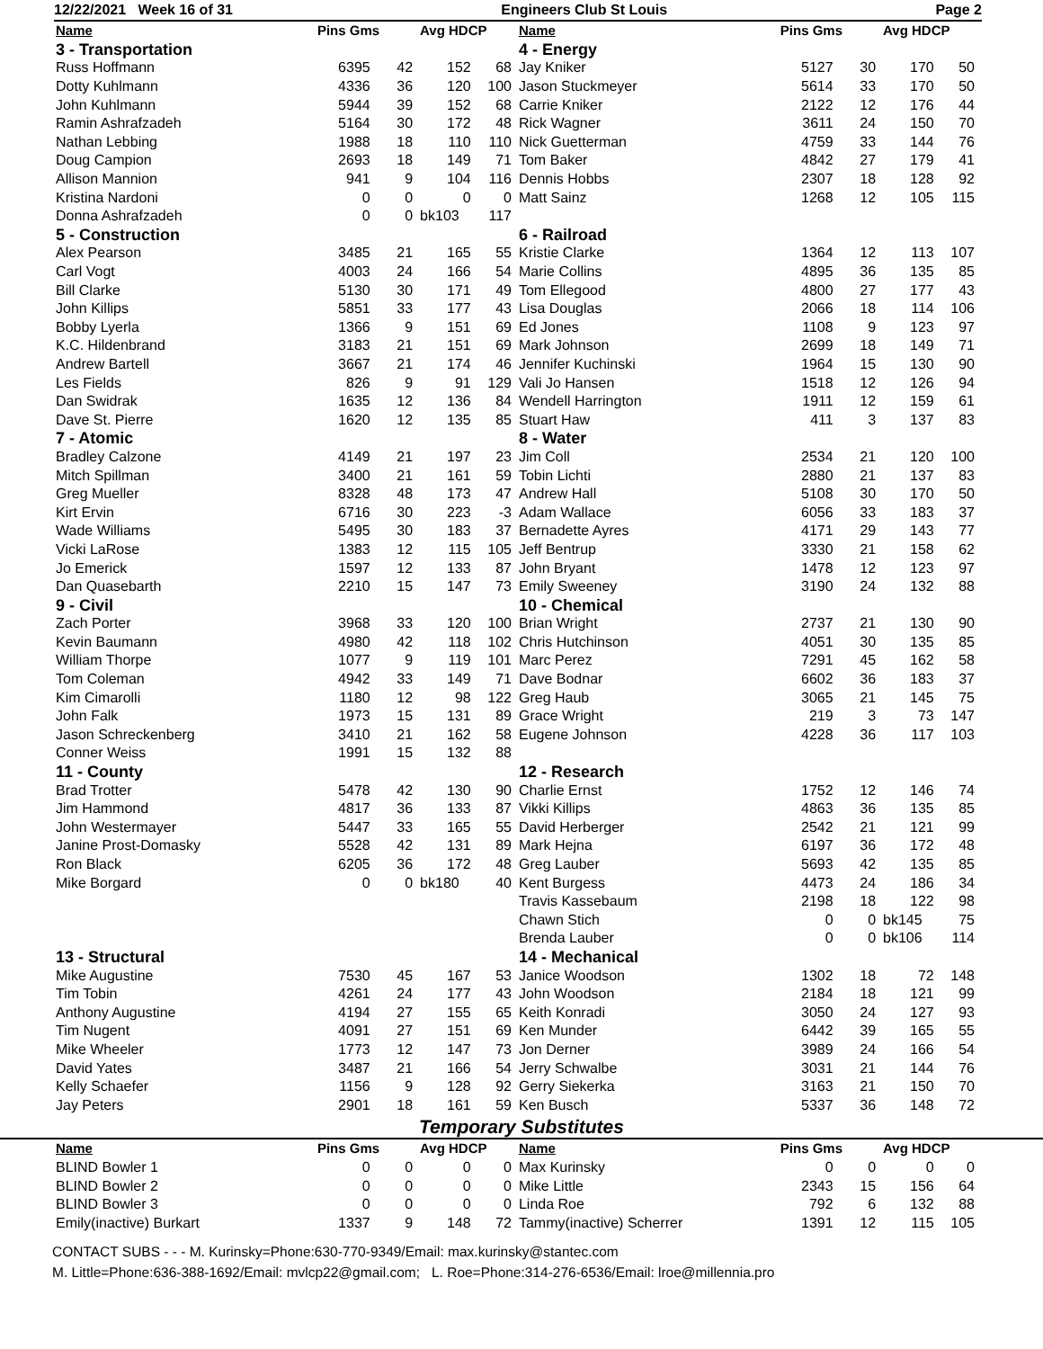12/22/2021 Week 16 of 31 Engineers Club St Louis Page 2
| Name | Pins Gms | | Avg HDCP | | Name | Pins Gms | | Avg HDCP | |
| --- | --- | --- | --- | --- | --- | --- | --- | --- | --- |
| 3 - Transportation | | | | | 4 - Energy | | | | |
| Russ Hoffmann | 6395 | 42 | 152 | 68 | Jay Kniker | 5127 | 30 | 170 | 50 |
| Dotty Kuhlmann | 4336 | 36 | 120 | 100 | Jason Stuckmeyer | 5614 | 33 | 170 | 50 |
| John Kuhlmann | 5944 | 39 | 152 | 68 | Carrie Kniker | 2122 | 12 | 176 | 44 |
| Ramin Ashrafzadeh | 5164 | 30 | 172 | 48 | Rick Wagner | 3611 | 24 | 150 | 70 |
| Nathan Lebbing | 1988 | 18 | 110 | 110 | Nick Guetterman | 4759 | 33 | 144 | 76 |
| Doug Campion | 2693 | 18 | 149 | 71 | Tom Baker | 4842 | 27 | 179 | 41 |
| Allison Mannion | 941 | 9 | 104 | 116 | Dennis Hobbs | 2307 | 18 | 128 | 92 |
| Kristina Nardoni | 0 | 0 | 0 | 0 | Matt Sainz | 1268 | 12 | 105 | 115 |
| Donna Ashrafzadeh | 0 | 0 | bk103 | 117 | | | | | |
| 5 - Construction | | | | | 6 - Railroad | | | | |
| Alex Pearson | 3485 | 21 | 165 | 55 | Kristie Clarke | 1364 | 12 | 113 | 107 |
| Carl Vogt | 4003 | 24 | 166 | 54 | Marie Collins | 4895 | 36 | 135 | 85 |
| Bill Clarke | 5130 | 30 | 171 | 49 | Tom Ellegood | 4800 | 27 | 177 | 43 |
| John Killips | 5851 | 33 | 177 | 43 | Lisa Douglas | 2066 | 18 | 114 | 106 |
| Bobby Lyerla | 1366 | 9 | 151 | 69 | Ed Jones | 1108 | 9 | 123 | 97 |
| K.C. Hildenbrand | 3183 | 21 | 151 | 69 | Mark Johnson | 2699 | 18 | 149 | 71 |
| Andrew Bartell | 3667 | 21 | 174 | 46 | Jennifer Kuchinski | 1964 | 15 | 130 | 90 |
| Les Fields | 826 | 9 | 91 | 129 | Vali Jo Hansen | 1518 | 12 | 126 | 94 |
| Dan Swidrak | 1635 | 12 | 136 | 84 | Wendell Harrington | 1911 | 12 | 159 | 61 |
| Dave St. Pierre | 1620 | 12 | 135 | 85 | Stuart Haw | 411 | 3 | 137 | 83 |
| 7 - Atomic | | | | | 8 - Water | | | | |
| Bradley Calzone | 4149 | 21 | 197 | 23 | Jim Coll | 2534 | 21 | 120 | 100 |
| Mitch Spillman | 3400 | 21 | 161 | 59 | Tobin Lichti | 2880 | 21 | 137 | 83 |
| Greg Mueller | 8328 | 48 | 173 | 47 | Andrew Hall | 5108 | 30 | 170 | 50 |
| Kirt Ervin | 6716 | 30 | 223 | -3 | Adam Wallace | 6056 | 33 | 183 | 37 |
| Wade Williams | 5495 | 30 | 183 | 37 | Bernadette Ayres | 4171 | 29 | 143 | 77 |
| Vicki LaRose | 1383 | 12 | 115 | 105 | Jeff Bentrup | 3330 | 21 | 158 | 62 |
| Jo Emerick | 1597 | 12 | 133 | 87 | John Bryant | 1478 | 12 | 123 | 97 |
| Dan Quasebarth | 2210 | 15 | 147 | 73 | Emily Sweeney | 3190 | 24 | 132 | 88 |
| 9 - Civil | | | | | 10 - Chemical | | | | |
| Zach Porter | 3968 | 33 | 120 | 100 | Brian Wright | 2737 | 21 | 130 | 90 |
| Kevin Baumann | 4980 | 42 | 118 | 102 | Chris Hutchinson | 4051 | 30 | 135 | 85 |
| William Thorpe | 1077 | 9 | 119 | 101 | Marc Perez | 7291 | 45 | 162 | 58 |
| Tom Coleman | 4942 | 33 | 149 | 71 | Dave Bodnar | 6602 | 36 | 183 | 37 |
| Kim Cimarolli | 1180 | 12 | 98 | 122 | Greg Haub | 3065 | 21 | 145 | 75 |
| John Falk | 1973 | 15 | 131 | 89 | Grace Wright | 219 | 3 | 73 | 147 |
| Jason Schreckenberg | 3410 | 21 | 162 | 58 | Eugene Johnson | 4228 | 36 | 117 | 103 |
| Conner Weiss | 1991 | 15 | 132 | 88 | | | | | |
| 11 - County | | | | | 12 - Research | | | | |
| Brad Trotter | 5478 | 42 | 130 | 90 | Charlie Ernst | 1752 | 12 | 146 | 74 |
| Jim Hammond | 4817 | 36 | 133 | 87 | Vikki Killips | 4863 | 36 | 135 | 85 |
| John Westermayer | 5447 | 33 | 165 | 55 | David Herberger | 2542 | 21 | 121 | 99 |
| Janine Prost-Domasky | 5528 | 42 | 131 | 89 | Mark Hejna | 6197 | 36 | 172 | 48 |
| Ron Black | 6205 | 36 | 172 | 48 | Greg Lauber | 5693 | 42 | 135 | 85 |
| Mike Borgard | 0 | 0 | bk180 | 40 | Kent Burgess | 4473 | 24 | 186 | 34 |
| | | | | | Travis Kassebaum | 2198 | 18 | 122 | 98 |
| | | | | | Chawn Stich | 0 | 0 | bk145 | 75 |
| | | | | | Brenda Lauber | 0 | 0 | bk106 | 114 |
| 13 - Structural | | | | | 14 - Mechanical | | | | |
| Mike Augustine | 7530 | 45 | 167 | 53 | Janice Woodson | 1302 | 18 | 72 | 148 |
| Tim Tobin | 4261 | 24 | 177 | 43 | John Woodson | 2184 | 18 | 121 | 99 |
| Anthony Augustine | 4194 | 27 | 155 | 65 | Keith Konradi | 3050 | 24 | 127 | 93 |
| Tim Nugent | 4091 | 27 | 151 | 69 | Ken Munder | 6442 | 39 | 165 | 55 |
| Mike Wheeler | 1773 | 12 | 147 | 73 | Jon Derner | 3989 | 24 | 166 | 54 |
| David Yates | 3487 | 21 | 166 | 54 | Jerry Schwalbe | 3031 | 21 | 144 | 76 |
| Kelly Schaefer | 1156 | 9 | 128 | 92 | Gerry Siekerka | 3163 | 21 | 150 | 70 |
| Jay Peters | 2901 | 18 | 161 | 59 | Ken Busch | 5337 | 36 | 148 | 72 |
Temporary Substitutes
| Name | Pins Gms | | Avg HDCP | | Name | Pins Gms | | Avg HDCP | |
| --- | --- | --- | --- | --- | --- | --- | --- | --- | --- |
| BLIND Bowler 1 | 0 | 0 | 0 | 0 | Max Kurinsky | 0 | 0 | 0 | 0 |
| BLIND Bowler 2 | 0 | 0 | 0 | 0 | Mike Little | 2343 | 15 | 156 | 64 |
| BLIND Bowler 3 | 0 | 0 | 0 | 0 | Linda Roe | 792 | 6 | 132 | 88 |
| Emily(inactive) Burkart | 1337 | 9 | 148 | 72 | Tammy(inactive) Scherrer | 1391 | 12 | 115 | 105 |
CONTACT SUBS - - - M. Kurinsky=Phone:630-770-9349/Email: max.kurinsky@stantec.com
M. Little=Phone:636-388-1692/Email: mvlcp22@gmail.com; L. Roe=Phone:314-276-6536/Email: lroe@millennia.pro